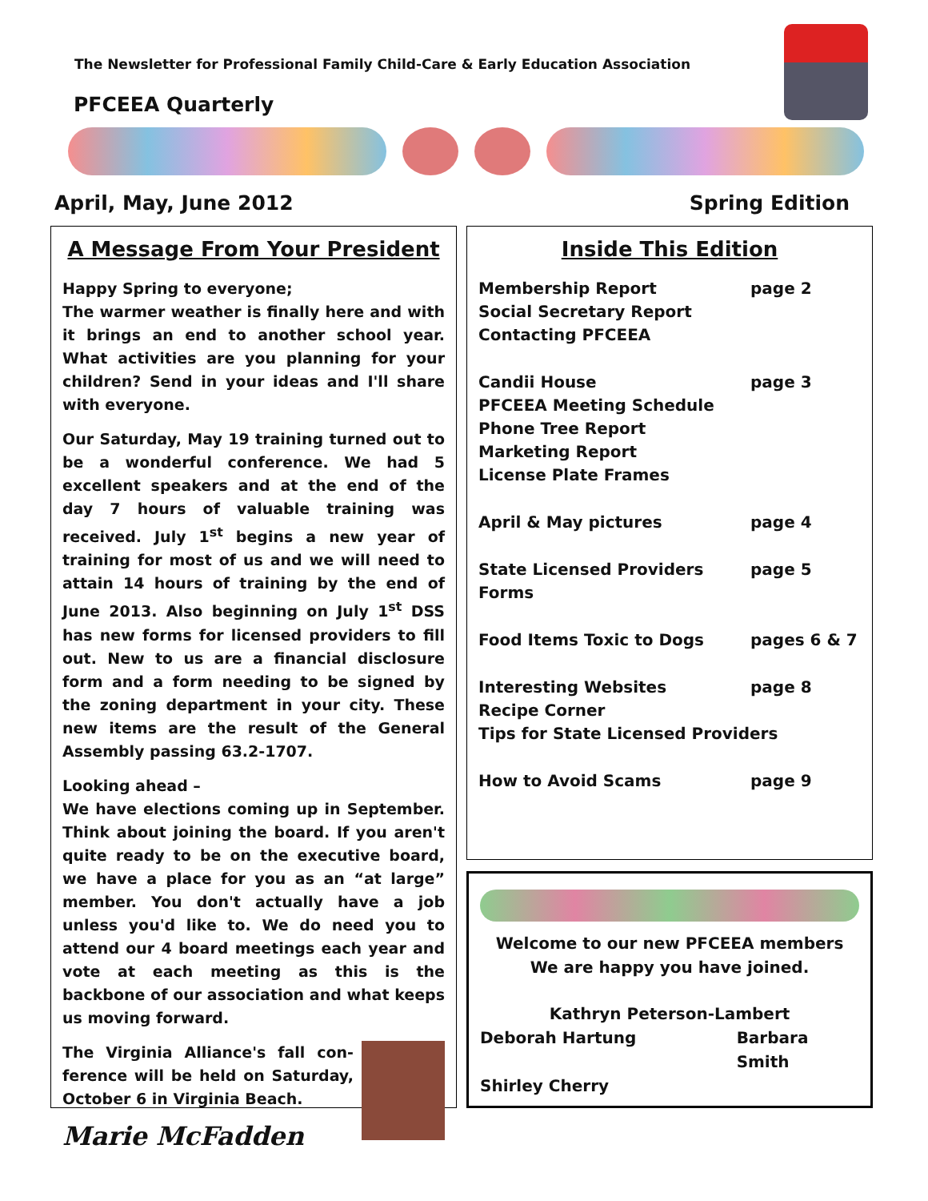The Newsletter for Professional Family Child-Care & Early Education Association
PFCEEA Quarterly
April, May, June 2012 Spring Edition
A Message From Your President
Happy Spring to everyone;
The warmer weather is finally here and with it brings an end to another school year. What activities are you planning for your children? Send in your ideas and I'll share with everyone.
Our Saturday, May 19 training turned out to be a wonderful conference. We had 5 excellent speakers and at the end of the day 7 hours of valuable training was received. July 1<sup>st</sup> begins a new year of training for most of us and we will need to attain 14 hours of training by the end of June 2013. Also beginning on July 1<sup>st</sup> DSS has new forms for licensed providers to fill out. New to us are a financial disclosure form and a form needing to be signed by the zoning department in your city. These new items are the result of the General Assembly passing 63.2-1707.
Looking ahead –
We have elections coming up in September. Think about joining the board. If you aren't quite ready to be on the executive board, we have a place for you as an “at large” member. You don't actually have a job unless you'd like to. We do need you to attend our 4 board meetings each year and vote at each meeting as this is the backbone of our association and what keeps us moving forward.
The Virginia Alliance's fall con-ference will be held on Saturday, October 6 in Virginia Beach.
Marie McFadden
Inside This Edition
Membership Report page 2
Social Secretary Report
Contacting PFCEEA
Candii House page 3
PFCEEA Meeting Schedule
Phone Tree Report
Marketing Report
License Plate Frames
April & May pictures page 4
State Licensed Providers Forms page 5
Food Items Toxic to Dogs pages 6 & 7
Interesting Websites page 8
Recipe Corner
Tips for State Licensed Providers
How to Avoid Scams page 9
Welcome to our new PFCEEA members
We are happy you have joined.
Kathryn Peterson-Lambert
Deborah Hartung Barbara Smith
Shirley Cherry